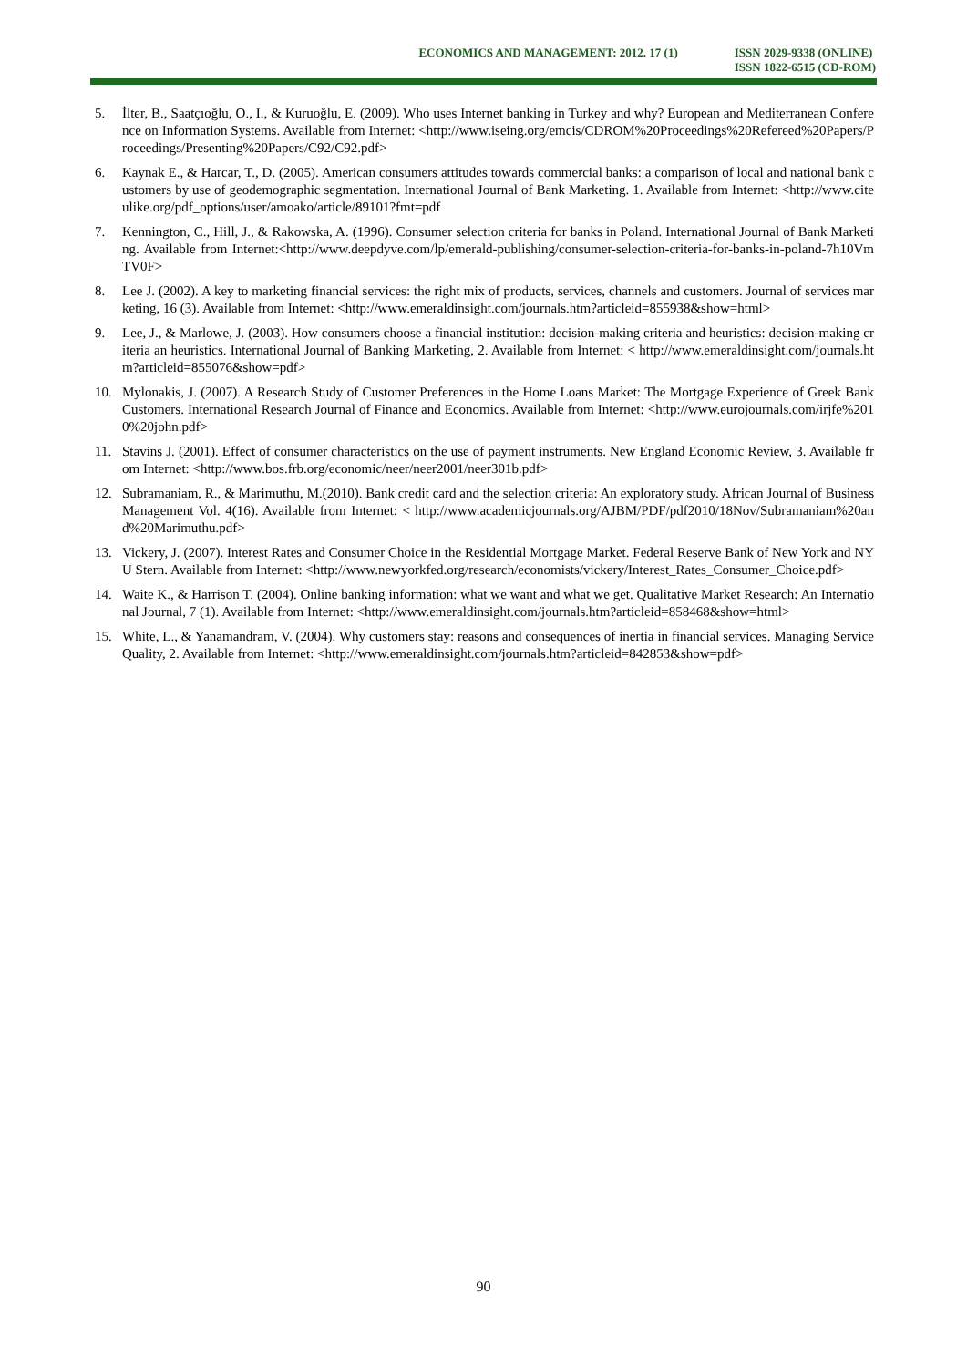ECONOMICS AND MANAGEMENT: 2012. 17 (1)
ISSN 2029-9338 (ONLINE)
ISSN 1822-6515 (CD-ROM)
5. İlter, B., Saatçıoğlu, O., I., & Kuruoğlu, E. (2009). Who uses Internet banking in Turkey and why? European and Mediterranean Conference on Information Systems. Available from Internet: <http://www.iseing.org/emcis/CDROM%20Proceedings%20Refereed%20Papers/Proceedings/Presenting%20Papers/C92/C92.pdf>
6. Kaynak E., & Harcar, T., D. (2005). American consumers attitudes towards commercial banks: a comparison of local and national bank customers by use of geodemographic segmentation. International Journal of Bank Marketing. 1. Available from Internet: <http://www.citeulike.org/pdf_options/user/amoako/article/89101?fmt=pdf
7. Kennington, C., Hill, J., & Rakowska, A. (1996). Consumer selection criteria for banks in Poland. International Journal of Bank Marketing. Available from Internet:<http://www.deepdyve.com/lp/emerald-publishing/consumer-selection-criteria-for-banks-in-poland-7h10VmTV0F>
8. Lee J. (2002). A key to marketing financial services: the right mix of products, services, channels and customers. Journal of services marketing, 16 (3). Available from Internet: <http://www.emeraldinsight.com/journals.htm?articleid=855938&show=html>
9. Lee, J., & Marlowe, J. (2003). How consumers choose a financial institution: decision-making criteria and heuristics: decision-making criteria an heuristics. International Journal of Banking Marketing, 2. Available from Internet: < http://www.emeraldinsight.com/journals.htm?articleid=855076&show=pdf>
10. Mylonakis, J. (2007). A Research Study of Customer Preferences in the Home Loans Market: The Mortgage Experience of Greek Bank Customers. International Research Journal of Finance and Economics. Available from Internet: <http://www.eurojournals.com/irjfe%2010%20john.pdf>
11. Stavins J. (2001). Effect of consumer characteristics on the use of payment instruments. New England Economic Review, 3. Available from Internet: <http://www.bos.frb.org/economic/neer/neer2001/neer301b.pdf>
12. Subramaniam, R., & Marimuthu, M.(2010). Bank credit card and the selection criteria: An exploratory study. African Journal of Business Management Vol. 4(16). Available from Internet: < http://www.academicjournals.org/AJBM/PDF/pdf2010/18Nov/Subramaniam%20and%20Marimuthu.pdf>
13. Vickery, J. (2007). Interest Rates and Consumer Choice in the Residential Mortgage Market. Federal Reserve Bank of New York and NYU Stern. Available from Internet: <http://www.newyorkfed.org/research/economists/vickery/Interest_Rates_Consumer_Choice.pdf>
14. Waite K., & Harrison T. (2004). Online banking information: what we want and what we get. Qualitative Market Research: An International Journal, 7 (1). Available from Internet: <http://www.emeraldinsight.com/journals.htm?articleid=858468&show=html>
15. White, L., & Yanamandram, V. (2004). Why customers stay: reasons and consequences of inertia in financial services. Managing Service Quality, 2. Available from Internet: <http://www.emeraldinsight.com/journals.htm?articleid=842853&show=pdf>
90